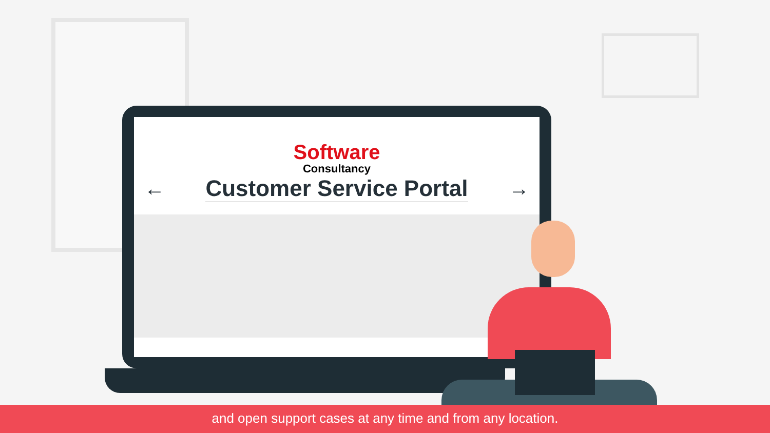Software
Consultancy
← Customer Service Portal →
and open support cases at any time and from any location.